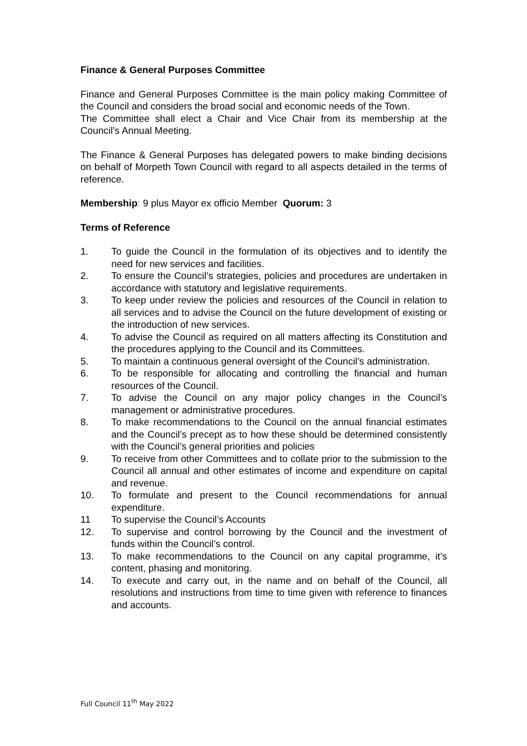Finance & General Purposes Committee
Finance and General Purposes Committee is the main policy making Committee of the Council and considers the broad social and economic needs of the Town.
The Committee shall elect a Chair and Vice Chair from its membership at the Council’s Annual Meeting.
The Finance & General Purposes has delegated powers to make binding decisions on behalf of Morpeth Town Council with regard to all aspects detailed in the terms of reference.
Membership: 9 plus Mayor ex officio Member Quorum: 3
Terms of Reference
1. To guide the Council in the formulation of its objectives and to identify the need for new services and facilities.
2. To ensure the Council’s strategies, policies and procedures are undertaken in accordance with statutory and legislative requirements.
3. To keep under review the policies and resources of the Council in relation to all services and to advise the Council on the future development of existing or the introduction of new services.
4. To advise the Council as required on all matters affecting its Constitution and the procedures applying to the Council and its Committees.
5. To maintain a continuous general oversight of the Council’s administration.
6. To be responsible for allocating and controlling the financial and human resources of the Council.
7. To advise the Council on any major policy changes in the Council’s management or administrative procedures.
8. To make recommendations to the Council on the annual financial estimates and the Council’s precept as to how these should be determined consistently with the Council’s general priorities and policies
9. To receive from other Committees and to collate prior to the submission to the Council all annual and other estimates of income and expenditure on capital and revenue.
10. To formulate and present to the Council recommendations for annual expenditure.
11 To supervise the Council’s Accounts
12. To supervise and control borrowing by the Council and the investment of funds within the Council’s control.
13. To make recommendations to the Council on any capital programme, it’s content, phasing and monitoring.
14. To execute and carry out, in the name and on behalf of the Council, all resolutions and instructions from time to time given with reference to finances and accounts.
Full Council 11<sup>th</sup> May 2022